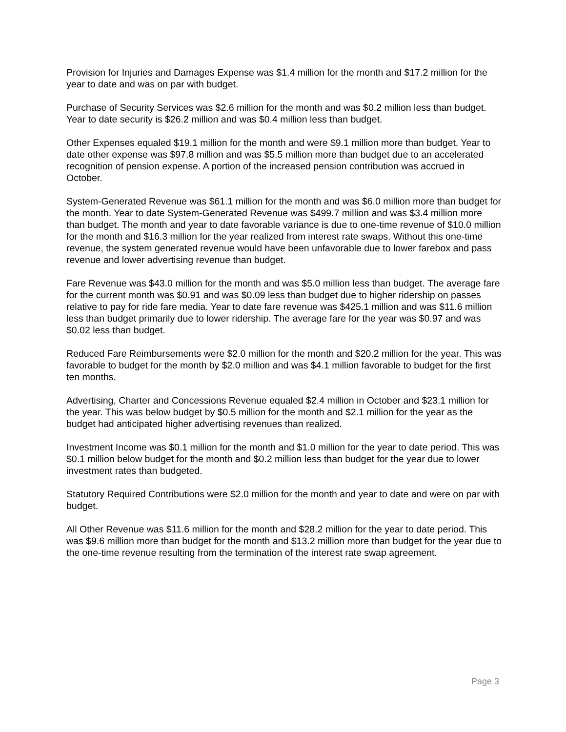Provision for Injuries and Damages Expense was $1.4 million for the month and $17.2 million for the year to date and was on par with budget.
Purchase of Security Services was $2.6 million for the month and was $0.2 million less than budget. Year to date security is $26.2 million and was $0.4 million less than budget.
Other Expenses equaled $19.1 million for the month and were $9.1 million more than budget. Year to date other expense was $97.8 million and was $5.5 million more than budget due to an accelerated recognition of pension expense. A portion of the increased pension contribution was accrued in October.
System-Generated Revenue was $61.1 million for the month and was $6.0 million more than budget for the month. Year to date System-Generated Revenue was $499.7 million and was $3.4 million more than budget. The month and year to date favorable variance is due to one-time revenue of $10.0 million for the month and $16.3 million for the year realized from interest rate swaps. Without this one-time revenue, the system generated revenue would have been unfavorable due to lower farebox and pass revenue and lower advertising revenue than budget.
Fare Revenue was $43.0 million for the month and was $5.0 million less than budget. The average fare for the current month was $0.91 and was $0.09 less than budget due to higher ridership on passes relative to pay for ride fare media. Year to date fare revenue was $425.1 million and was $11.6 million less than budget primarily due to lower ridership. The average fare for the year was $0.97 and was $0.02 less than budget.
Reduced Fare Reimbursements were $2.0 million for the month and $20.2 million for the year. This was favorable to budget for the month by $2.0 million and was $4.1 million favorable to budget for the first ten months.
Advertising, Charter and Concessions Revenue equaled $2.4 million in October and $23.1 million for the year. This was below budget by $0.5 million for the month and $2.1 million for the year as the budget had anticipated higher advertising revenues than realized.
Investment Income was $0.1 million for the month and $1.0 million for the year to date period. This was $0.1 million below budget for the month and $0.2 million less than budget for the year due to lower investment rates than budgeted.
Statutory Required Contributions were $2.0 million for the month and year to date and were on par with budget.
All Other Revenue was $11.6 million for the month and $28.2 million for the year to date period. This was $9.6 million more than budget for the month and $13.2 million more than budget for the year due to the one-time revenue resulting from the termination of the interest rate swap agreement.
Page 3